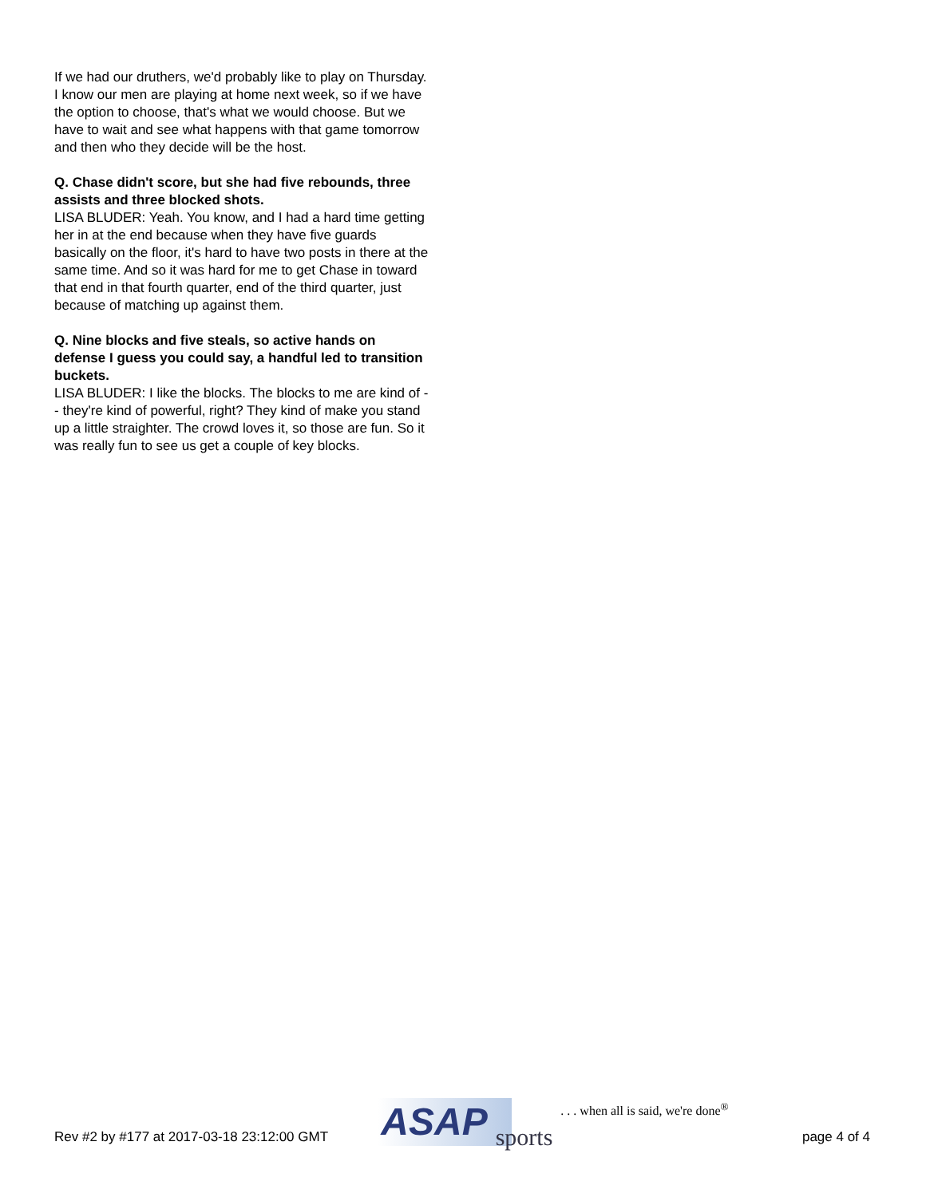If we had our druthers, we'd probably like to play on Thursday. I know our men are playing at home next week, so if we have the option to choose, that's what we would choose. But we have to wait and see what happens with that game tomorrow and then who they decide will be the host.
Q. Chase didn't score, but she had five rebounds, three assists and three blocked shots.
LISA BLUDER: Yeah. You know, and I had a hard time getting her in at the end because when they have five guards basically on the floor, it's hard to have two posts in there at the same time. And so it was hard for me to get Chase in toward that end in that fourth quarter, end of the third quarter, just because of matching up against them.
Q. Nine blocks and five steals, so active hands on defense I guess you could say, a handful led to transition buckets.
LISA BLUDER: I like the blocks. The blocks to me are kind of -- they're kind of powerful, right? They kind of make you stand up a little straighter. The crowd loves it, so those are fun. So it was really fun to see us get a couple of key blocks.
Rev #2 by #177 at 2017-03-18 23:12:00 GMT
ASAP sports. . . when all is said, we're done<sup>®</sup>
page 4 of 4